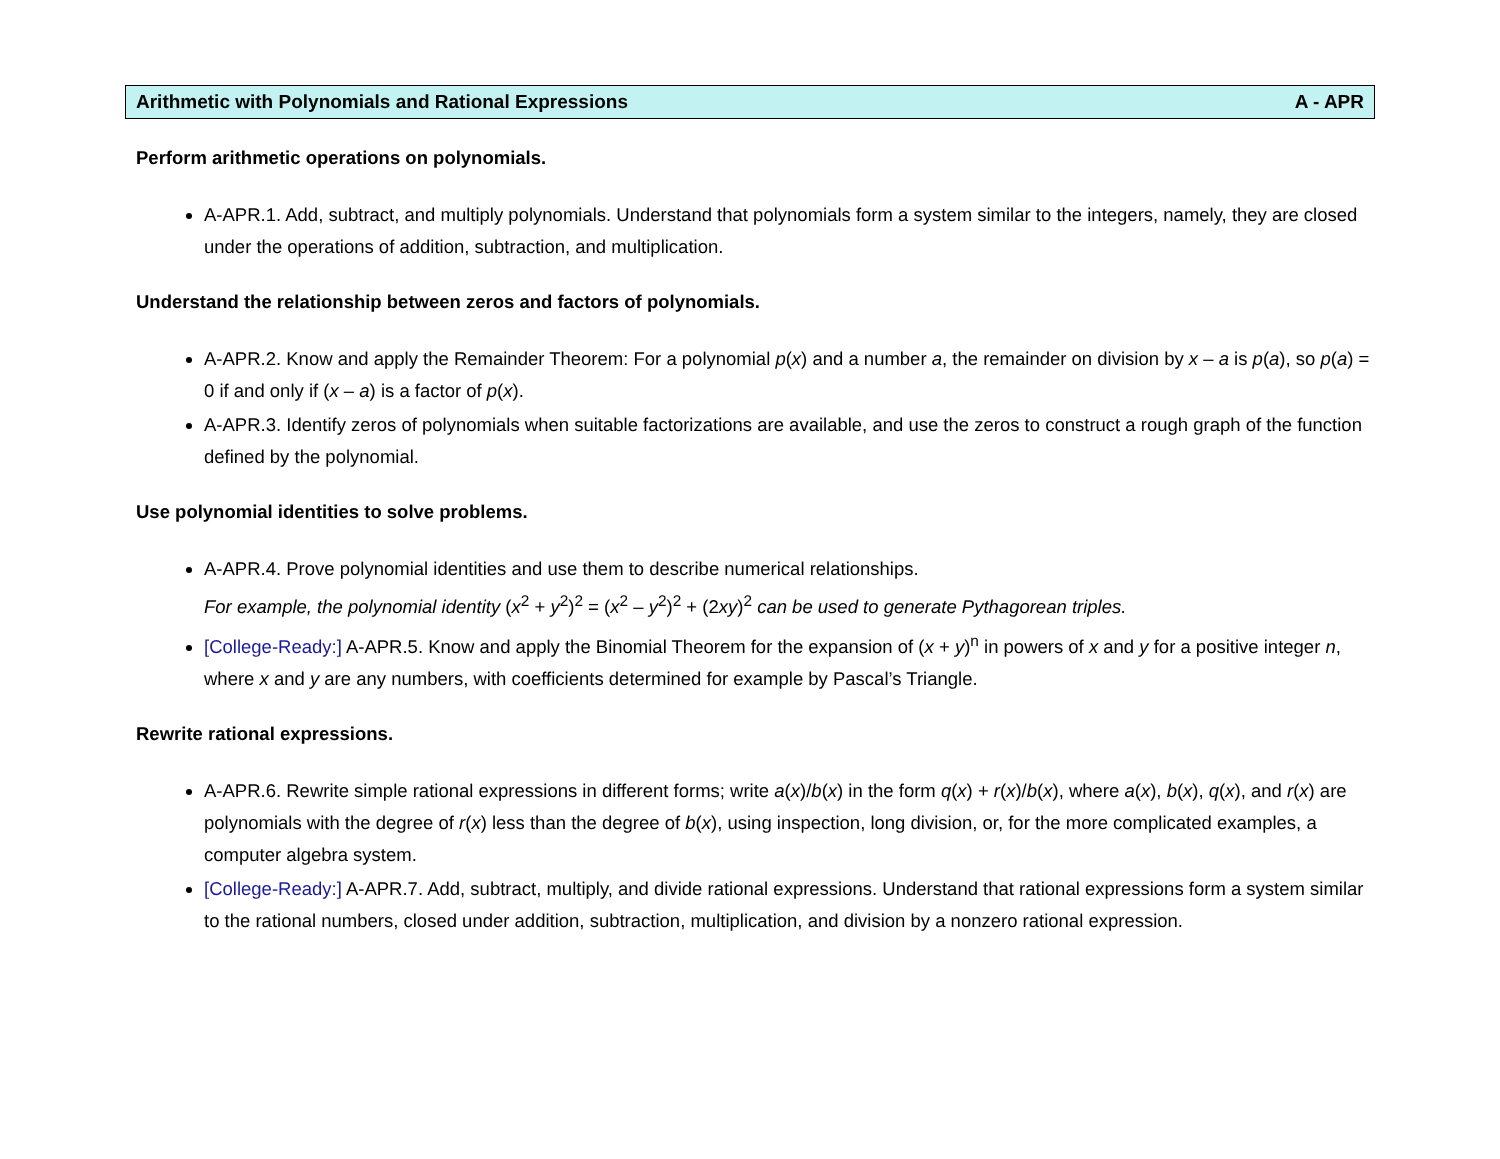Arithmetic with Polynomials and Rational Expressions A - APR
Perform arithmetic operations on polynomials.
A-APR.1. Add, subtract, and multiply polynomials. Understand that polynomials form a system similar to the integers, namely, they are closed under the operations of addition, subtraction, and multiplication.
Understand the relationship between zeros and factors of polynomials.
A-APR.2. Know and apply the Remainder Theorem: For a polynomial p(x) and a number a, the remainder on division by x – a is p(a), so p(a) = 0 if and only if (x – a) is a factor of p(x).
A-APR.3. Identify zeros of polynomials when suitable factorizations are available, and use the zeros to construct a rough graph of the function defined by the polynomial.
Use polynomial identities to solve problems.
A-APR.4. Prove polynomial identities and use them to describe numerical relationships.
For example, the polynomial identity (x<sup>2</sup> + y<sup>2</sup>)<sup>2</sup> = (x<sup>2</sup> – y<sup>2</sup>)<sup>2</sup> + (2xy)<sup>2</sup> can be used to generate Pythagorean triples.
[College-Ready:] A-APR.5. Know and apply the Binomial Theorem for the expansion of (x + y)<sup>n</sup> in powers of x and y for a positive integer n, where x and y are any numbers, with coefficients determined for example by Pascal’s Triangle.
Rewrite rational expressions.
A-APR.6. Rewrite simple rational expressions in different forms; write a(x)/b(x) in the form q(x) + r(x)/b(x), where a(x), b(x), q(x), and r(x) are polynomials with the degree of r(x) less than the degree of b(x), using inspection, long division, or, for the more complicated examples, a computer algebra system.
[College-Ready:] A-APR.7. Add, subtract, multiply, and divide rational expressions. Understand that rational expressions form a system similar to the rational numbers, closed under addition, subtraction, multiplication, and division by a nonzero rational expression.